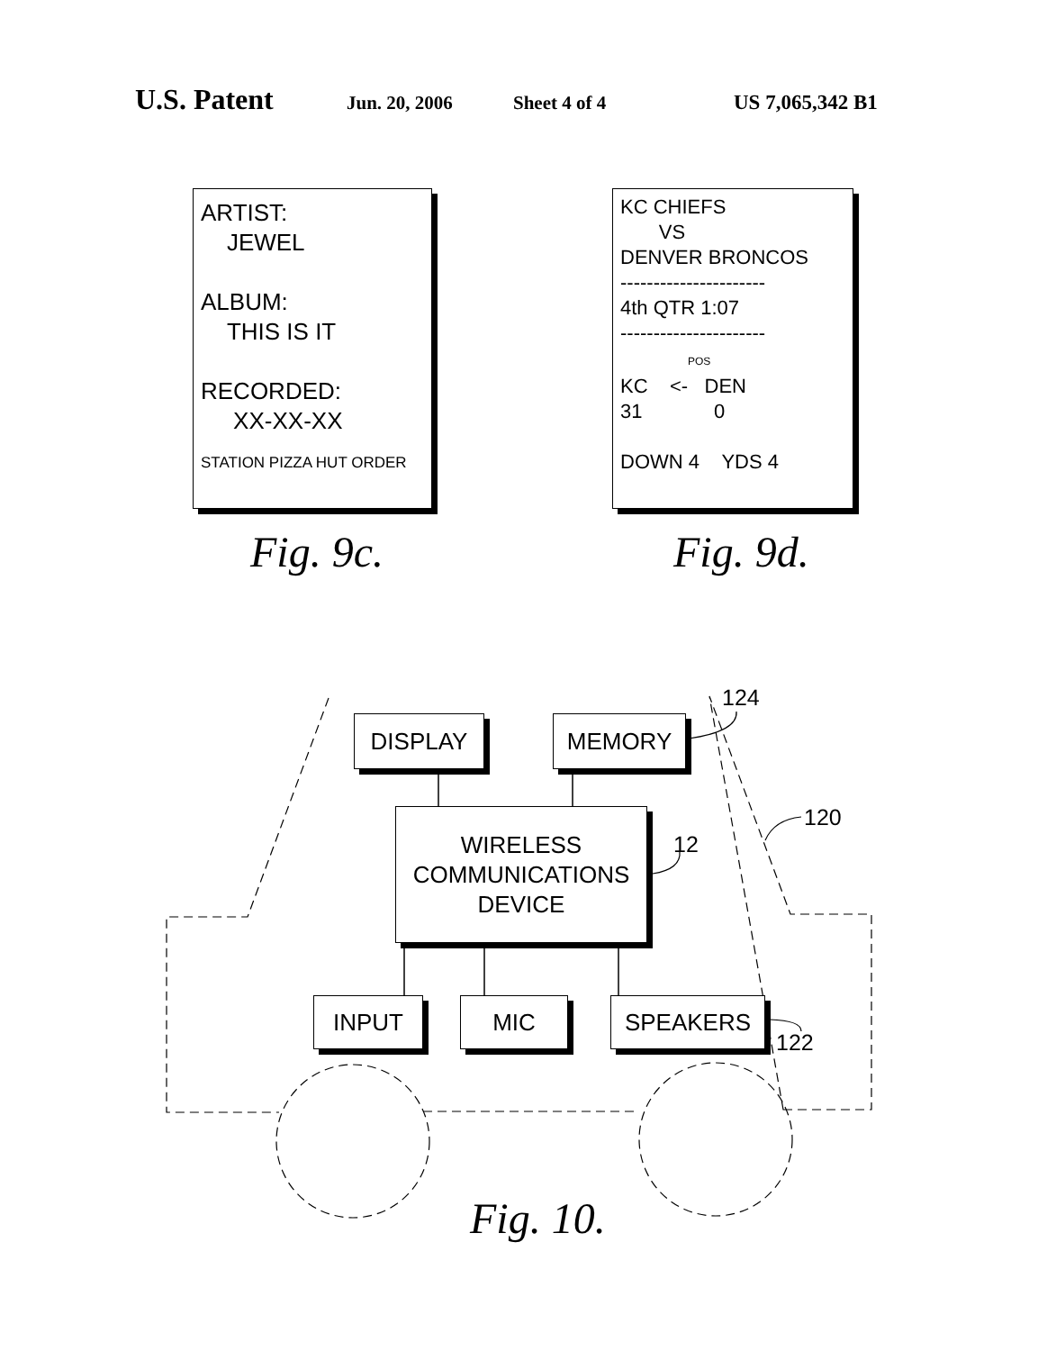U.S. Patent Jun. 20, 2006 Sheet 4 of 4 US 7,065,342 B1
ARTIST:
JEWEL
ALBUM:
THIS IS IT
RECORDED:
XX-XX-XX
STATION PIZZA HUT ORDER
KC CHIEFS
VS
DENVER BRONCOS
----------------------
4th QTR 1:07
----------------------
POS
KC <- DEN
31 0
DOWN 4 YDS 4
Fig. 9c. Fig. 9d.
DISPLAY MEMORY
WIRELESS
COMMUNICATIONS
DEVICE
INPUT MIC SPEAKERS
124
120
12
122
Fig. 10.